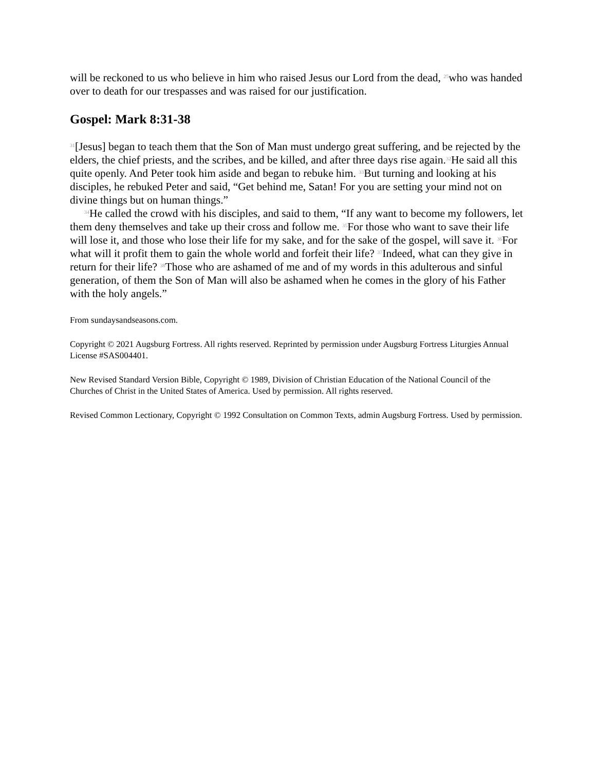will be reckoned to us who believe in him who raised Jesus our Lord from the dead, <sup>25</sup>who was handed over to death for our trespasses and was raised for our justification.
Gospel: Mark 8:31-38
<sup>31</sup> [Jesus] began to teach them that the Son of Man must undergo great suffering, and be rejected by the elders, the chief priests, and the scribes, and be killed, and after three days rise again.<sup>32</sup>He said all this quite openly. And Peter took him aside and began to rebuke him. <sup>33</sup>But turning and looking at his disciples, he rebuked Peter and said, “Get behind me, Satan! For you are setting your mind not on divine things but on human things.”
<sup>34</sup>He called the crowd with his disciples, and said to them, “If any want to become my followers, let them deny themselves and take up their cross and follow me. <sup>35</sup>For those who want to save their life will lose it, and those who lose their life for my sake, and for the sake of the gospel, will save it. <sup>36</sup>For what will it profit them to gain the whole world and forfeit their life? <sup>37</sup>Indeed, what can they give in return for their life? <sup>38</sup>Those who are ashamed of me and of my words in this adulterous and sinful generation, of them the Son of Man will also be ashamed when he comes in the glory of his Father with the holy angels.”
From sundaysandseasons.com.
Copyright © 2021 Augsburg Fortress. All rights reserved. Reprinted by permission under Augsburg Fortress Liturgies Annual License #SAS004401.
New Revised Standard Version Bible, Copyright © 1989, Division of Christian Education of the National Council of the Churches of Christ in the United States of America. Used by permission. All rights reserved.
Revised Common Lectionary, Copyright © 1992 Consultation on Common Texts, admin Augsburg Fortress. Used by permission.